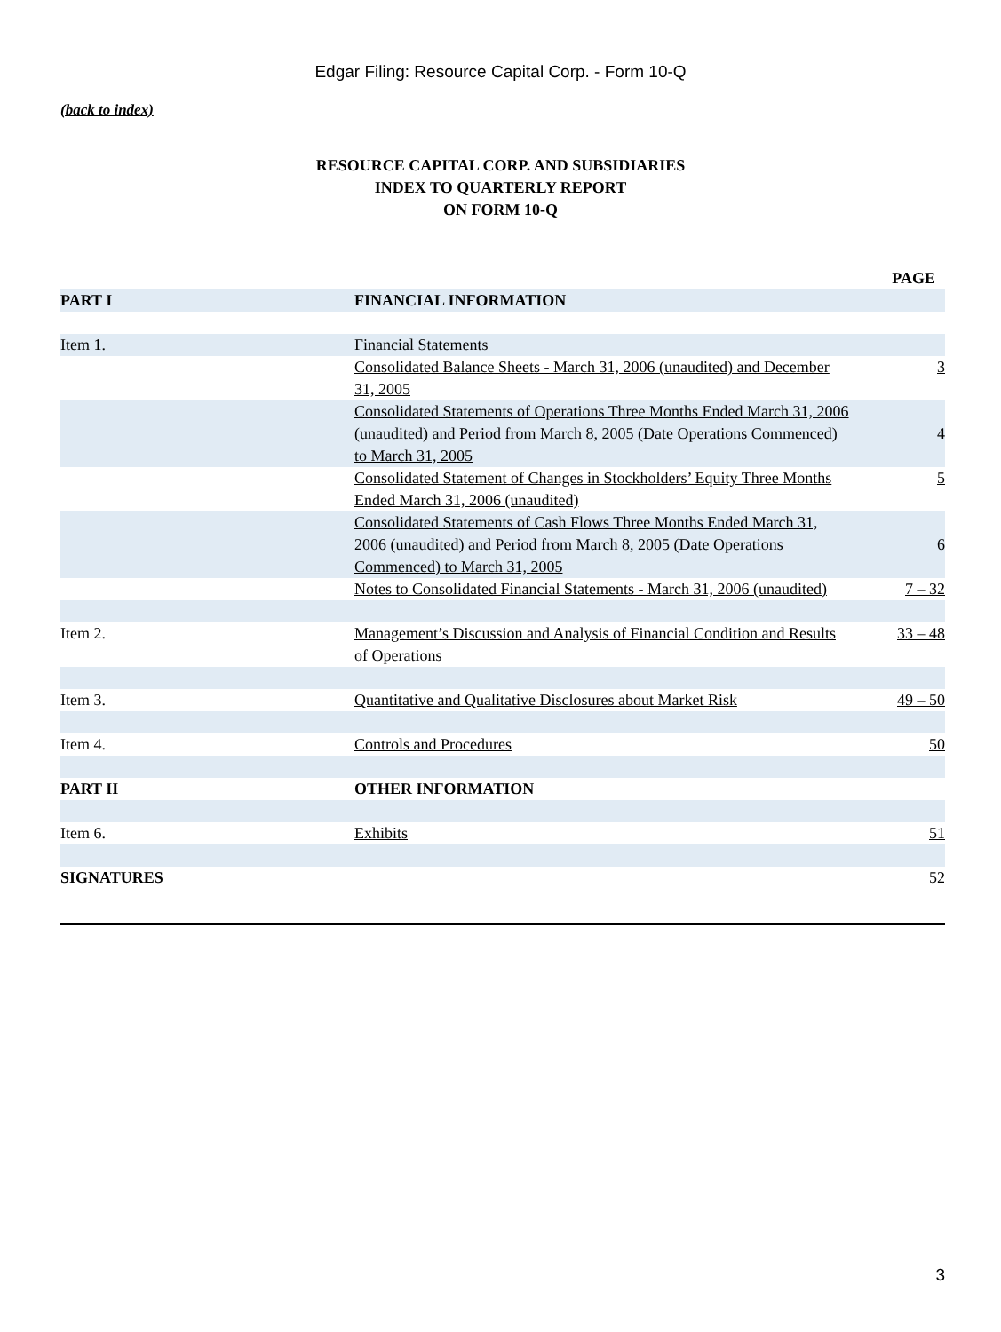Edgar Filing: Resource Capital Corp. - Form 10-Q
(back to index)
RESOURCE CAPITAL CORP. AND SUBSIDIARIES
INDEX TO QUARTERLY REPORT
ON FORM 10-Q
| | | PAGE |
| PART I | FINANCIAL INFORMATION | |
| Item 1. | Financial Statements | |
| | Consolidated Balance Sheets - March 31, 2006 (unaudited) and December 31, 2005 | 3 |
| | Consolidated Statements of Operations Three Months Ended March 31, 2006 (unaudited) and Period from March 8, 2005 (Date Operations Commenced) to March 31, 2005 | 4 |
| | Consolidated Statement of Changes in Stockholders’ Equity Three Months Ended March 31, 2006 (unaudited) | 5 |
| | Consolidated Statements of Cash Flows Three Months Ended March 31, 2006 (unaudited) and Period from March 8, 2005 (Date Operations Commenced) to March 31, 2005 | 6 |
| | Notes to Consolidated Financial Statements - March 31, 2006 (unaudited) | 7 – 32 |
| Item 2. | Management’s Discussion and Analysis of Financial Condition and Results of Operations | 33 – 48 |
| Item 3. | Quantitative and Qualitative Disclosures about Market Risk | 49 – 50 |
| Item 4. | Controls and Procedures | 50 |
| PART II | OTHER INFORMATION | |
| Item 6. | Exhibits | 51 |
| SIGNATURES | | 52 |
3